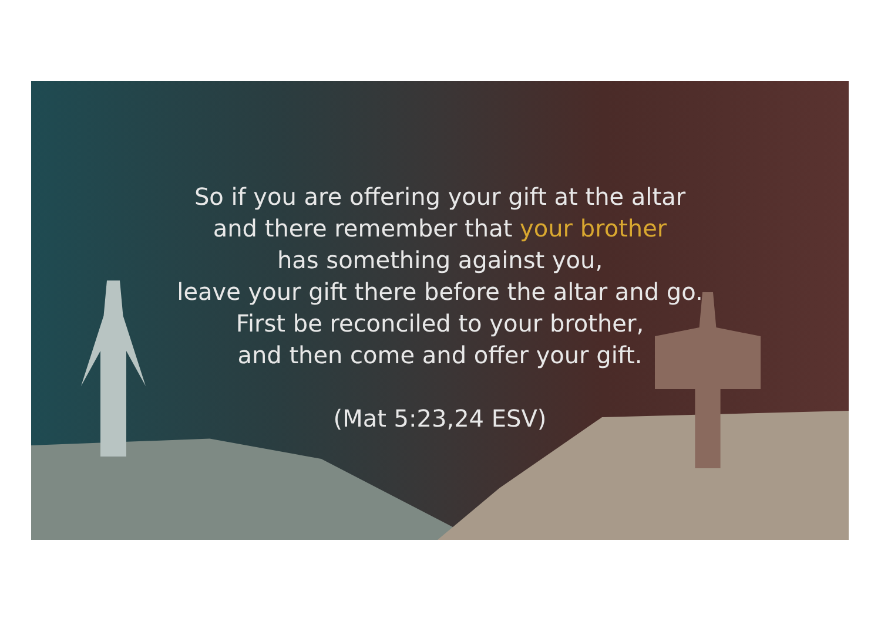So if you are offering your gift at the altar
and there remember that your brother
has something against you,
leave your gift there before the altar and go.
First be reconciled to your brother,
and then come and offer your gift.
(Mat 5:23,24 ESV)